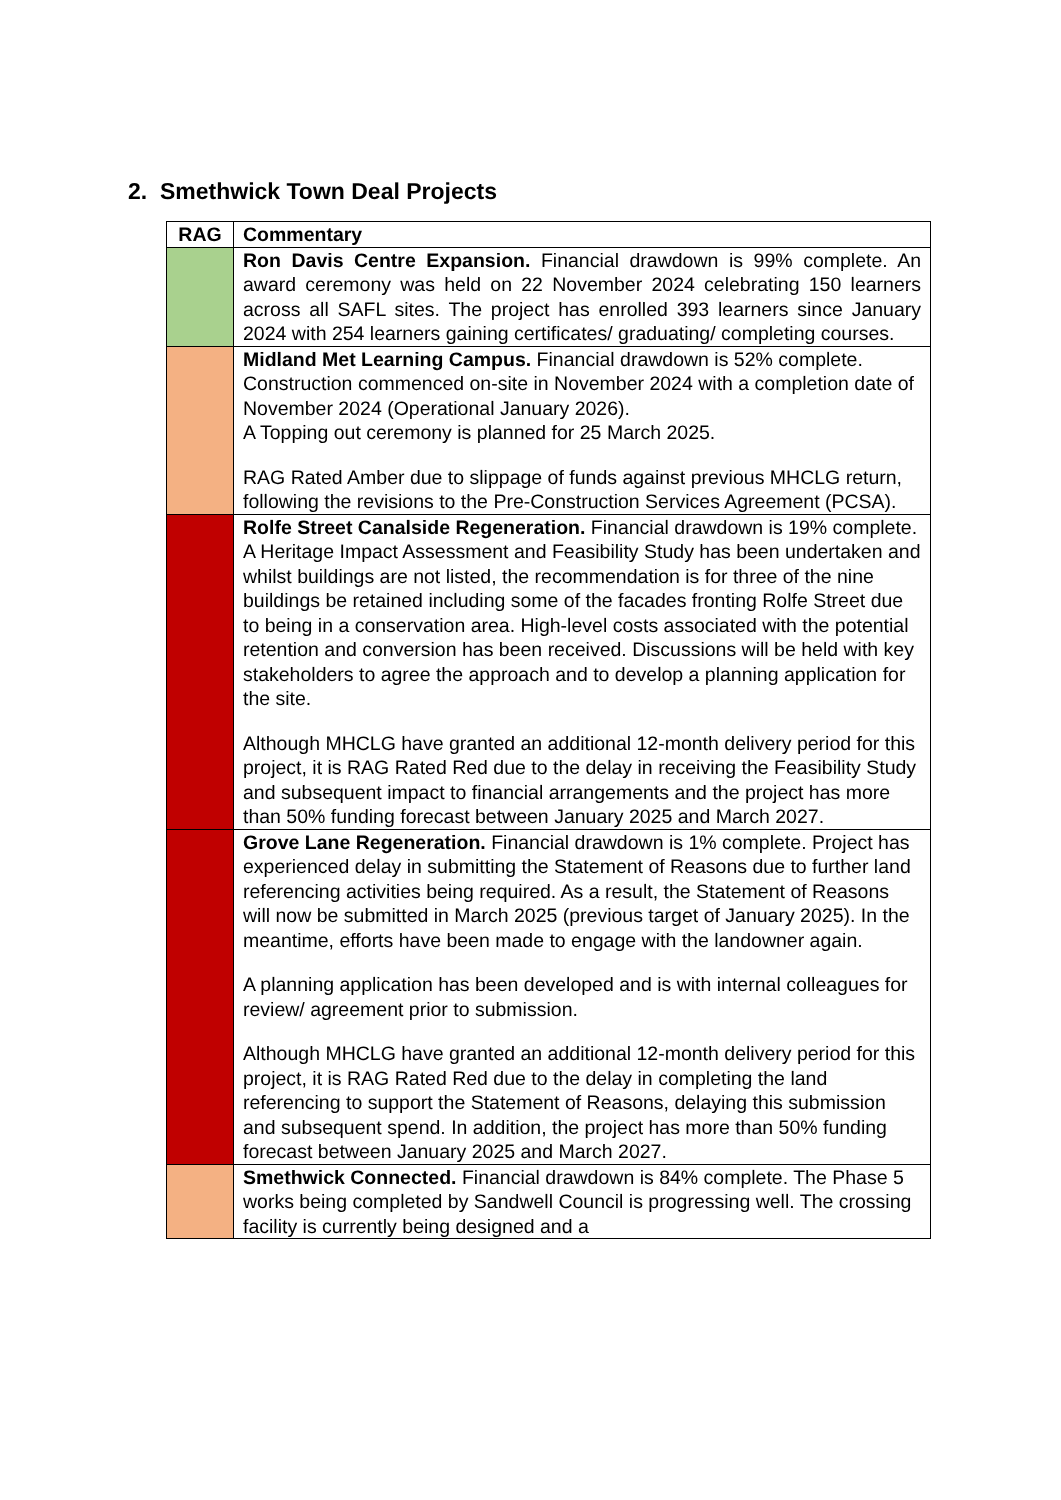2. Smethwick Town Deal Projects
| RAG | Commentary |
| --- | --- |
| | Ron Davis Centre Expansion. Financial drawdown is 99% complete. An award ceremony was held on 22 November 2024 celebrating 150 learners across all SAFL sites. The project has enrolled 393 learners since January 2024 with 254 learners gaining certificates/ graduating/ completing courses. |
| | Midland Met Learning Campus. Financial drawdown is 52% complete. Construction commenced on-site in November 2024 with a completion date of November 2024 (Operational January 2026). A Topping out ceremony is planned for 25 March 2025. RAG Rated Amber due to slippage of funds against previous MHCLG return, following the revisions to the Pre-Construction Services Agreement (PCSA). |
| | Rolfe Street Canalside Regeneration. Financial drawdown is 19% complete. A Heritage Impact Assessment and Feasibility Study has been undertaken and whilst buildings are not listed, the recommendation is for three of the nine buildings be retained including some of the facades fronting Rolfe Street due to being in a conservation area. High-level costs associated with the potential retention and conversion has been received. Discussions will be held with key stakeholders to agree the approach and to develop a planning application for the site. Although MHCLG have granted an additional 12-month delivery period for this project, it is RAG Rated Red due to the delay in receiving the Feasibility Study and subsequent impact to financial arrangements and the project has more than 50% funding forecast between January 2025 and March 2027. |
| | Grove Lane Regeneration. Financial drawdown is 1% complete. Project has experienced delay in submitting the Statement of Reasons due to further land referencing activities being required. As a result, the Statement of Reasons will now be submitted in March 2025 (previous target of January 2025). In the meantime, efforts have been made to engage with the landowner again. A planning application has been developed and is with internal colleagues for review/ agreement prior to submission. Although MHCLG have granted an additional 12-month delivery period for this project, it is RAG Rated Red due to the delay in completing the land referencing to support the Statement of Reasons, delaying this submission and subsequent spend. In addition, the project has more than 50% funding forecast between January 2025 and March 2027. |
| | Smethwick Connected. Financial drawdown is 84% complete. The Phase 5 works being completed by Sandwell Council is progressing well. The crossing facility is currently being designed and a |